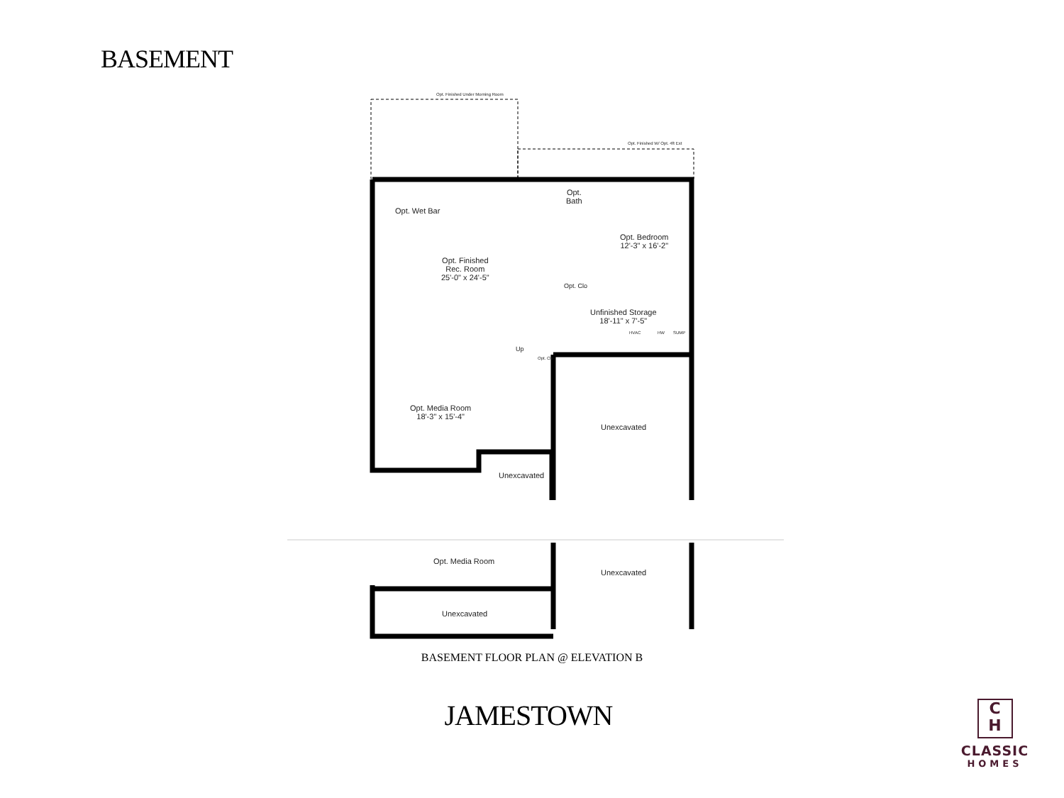BASEMENT
Opt. Finished Under Morning Room
Opt. Finished W/ Opt. 4ft Ext
Opt. Wet Bar
Opt.
Bath
Opt. Bedroom
12'-3" x 16'-2"
Opt. Finished
Rec. Room
25'-0" x 24'-5"
Opt. Clo
Unfinished Storage
18'-11" x 7'-5"
HVAC HW SUMP
Up
Opt. Clo
Opt. Media Room
18'-3" x 15'-4"
Unexcavated
Unexcavated
Opt. Media Room
Unexcavated
Unexcavated
BASEMENT FLOOR PLAN @ ELEVATION B
JAMESTOWN
C
H
CLASSIC
HOMES